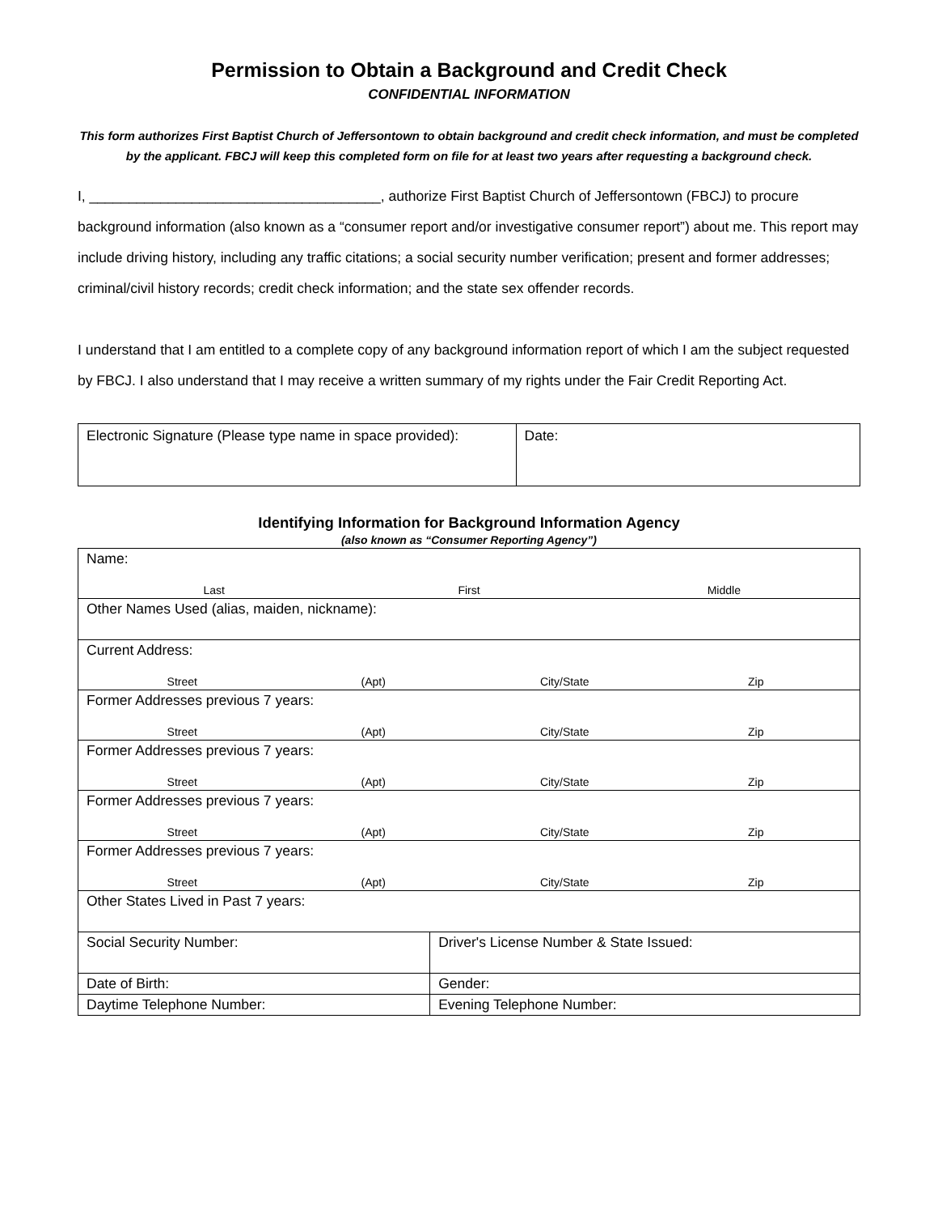Permission to Obtain a Background and Credit Check
CONFIDENTIAL INFORMATION
This form authorizes First Baptist Church of Jeffersontown to obtain background and credit check information, and must be completed by the applicant. FBCJ will keep this completed form on file for at least two years after requesting a background check.
I, _____________________________________, authorize First Baptist Church of Jeffersontown (FBCJ) to procure background information (also known as a “consumer report and/or investigative consumer report”) about me. This report may include driving history, including any traffic citations; a social security number verification; present and former addresses; criminal/civil history records; credit check information; and the state sex offender records.
I understand that I am entitled to a complete copy of any background information report of which I am the subject requested by FBCJ. I also understand that I may receive a written summary of my rights under the Fair Credit Reporting Act.
| Electronic Signature (Please type name in space provided): | Date: |
Identifying Information for Background Information Agency
(also known as “Consumer Reporting Agency”)
| Name: Last First Middle | |
| Other Names Used (alias, maiden, nickname): | |
| Current Address: Street (Apt) City/State Zip | |
| Former Addresses previous 7 years: Street (Apt) City/State Zip | |
| Former Addresses previous 7 years: Street (Apt) City/State Zip | |
| Former Addresses previous 7 years: Street (Apt) City/State Zip | |
| Former Addresses previous 7 years: Street (Apt) City/State Zip | |
| Other States Lived in Past 7 years: | |
| Social Security Number: | Driver's License Number & State Issued: |
| Date of Birth: | Gender: |
| Daytime Telephone Number: | Evening Telephone Number: |